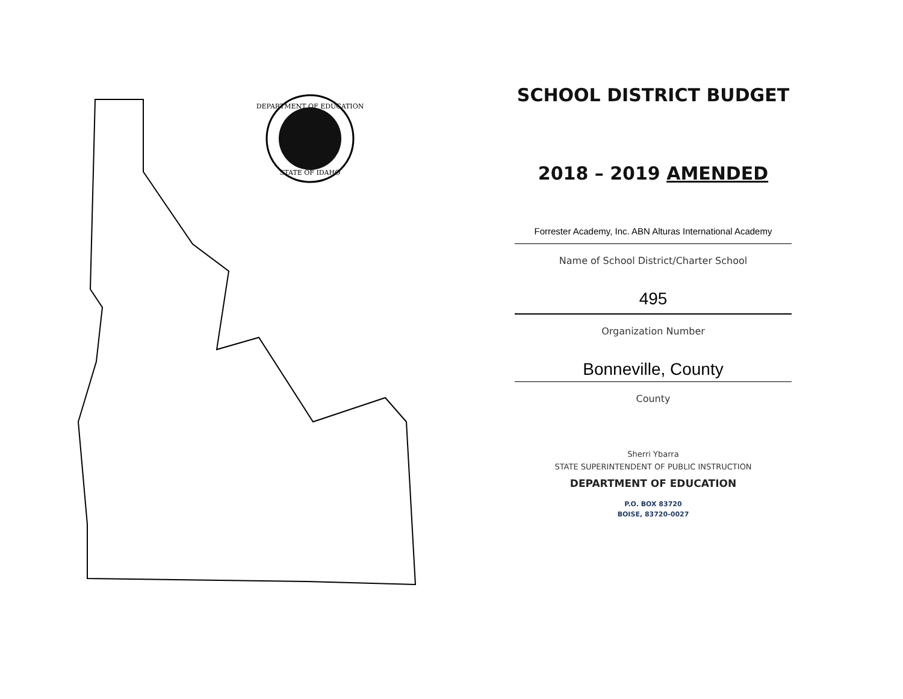DEPARTMENT OF EDUCATION
STATE OF IDAHO
SCHOOL DISTRICT BUDGET
2018 – 2019 AMENDED
Forrester Academy, Inc. ABN Alturas International Academy
Name of School District/Charter School
495
Organization Number
Bonneville, County
County
Sherri Ybarra
STATE SUPERINTENDENT OF PUBLIC INSTRUCTION
DEPARTMENT OF EDUCATION
P.O. BOX 83720
BOISE, 83720-0027